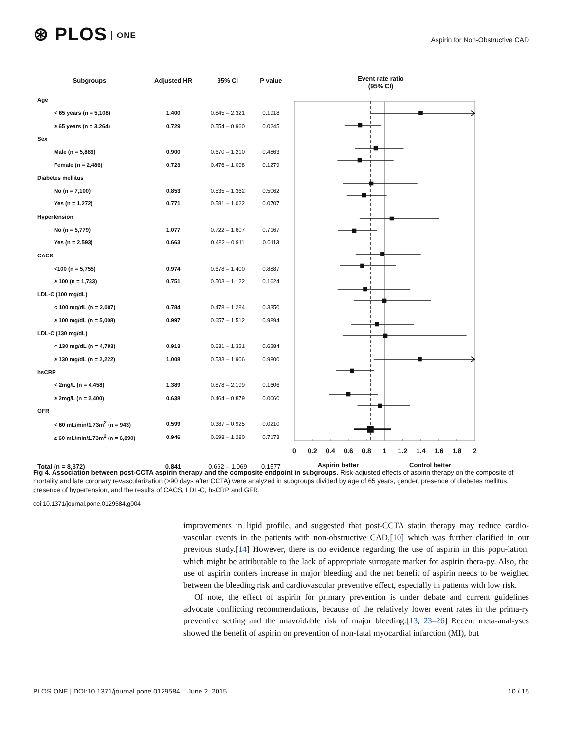⊛ PLOS ONE
Aspirin for Non-Obstructive CAD
| Subgroups | Adjusted HR | 95% CI | P value |
| --- | --- | --- | --- |
| Age | | | |
| < 65 years (n = 5,108) | 1.400 | 0.845 – 2.321 | 0.1918 |
| ≥ 65 years (n = 3,264) | 0.729 | 0.554 – 0.960 | 0.0245 |
| Sex | | | |
| Male (n = 5,886) | 0.900 | 0.670 – 1.210 | 0.4863 |
| Female (n = 2,486) | 0.723 | 0.476 – 1.098 | 0.1279 |
| Diabetes mellitus | | | |
| No (n = 7,100) | 0.853 | 0.535 – 1.362 | 0.5062 |
| Yes (n = 1,272) | 0.771 | 0.581 – 1.022 | 0.0707 |
| Hypertension | | | |
| No (n = 5,779) | 1.077 | 0.722 – 1.607 | 0.7167 |
| Yes (n = 2,593) | 0.663 | 0.482 – 0.911 | 0.0113 |
| CACS | | | |
| <100 (n = 5,755) | 0.974 | 0.678 – 1.400 | 0.8887 |
| ≥ 100 (n = 1,733) | 0.751 | 0.503 – 1.122 | 0.1624 |
| LDL-C (100 mg/dL) | | | |
| < 100 mg/dL (n = 2,007) | 0.784 | 0.478 – 1.284 | 0.3350 |
| ≥ 100 mg/dL (n = 5,008) | 0.997 | 0.657 – 1.512 | 0.9894 |
| LDL-C (130 mg/dL) | | | |
| < 130 mg/dL (n = 4,793) | 0.913 | 0.631 – 1.321 | 0.6284 |
| ≥ 130 mg/dL (n = 2,222) | 1.008 | 0.533 – 1.906 | 0.9800 |
| hsCRP | | | |
| < 2mg/L (n = 4,458) | 1.389 | 0.878 – 2.199 | 0.1606 |
| ≥ 2mg/L (n = 2,400) | 0.638 | 0.464 – 0.879 | 0.0060 |
| GFR | | | |
| < 60 mL/min/1.73m<sup>2</sup> (n = 943) | 0.599 | 0.387 – 0.925 | 0.0210 |
| ≥ 60 mL/min/1.73m<sup>2</sup> (n = 6,890) | 0.946 | 0.698 – 1.280 | 0.7173 |
| Total (n = 8,372) | 0.841 | 0.662 – 1.069 | 0.1577 |
Event rate ratio
(95% CI)
0
0.2
0.4
0.6
0.8
1
1.2
1.4
1.6
1.8
2
Aspirin better
Control better
Fig 4. Association between post-CCTA aspirin therapy and the composite endpoint in subgroups. Risk-adjusted effects of aspirin therapy on the composite of mortality and late coronary revascularization (>90 days after CCTA) were analyzed in subgroups divided by age of 65 years, gender, presence of diabetes mellitus, presence of hypertension, and the results of CACS, LDL-C, hsCRP and GFR.
doi:10.1371/journal.pone.0129584.g004
improvements in lipid profile, and suggested that post-CCTA statin therapy may reduce cardio-vascular events in the patients with non-obstructive CAD,[10] which was further clarified in our previous study.[14] However, there is no evidence regarding the use of aspirin in this popu-lation, which might be attributable to the lack of appropriate surrogate marker for aspirin thera-py. Also, the use of aspirin confers increase in major bleeding and the net benefit of aspirin needs to be weighed between the bleeding risk and cardiovascular preventive effect, especially in patients with low risk.
Of note, the effect of aspirin for primary prevention is under debate and current guidelines advocate conflicting recommendations, because of the relatively lower event rates in the prima-ry preventive setting and the unavoidable risk of major bleeding.[13, 23–26] Recent meta-anal-yses showed the benefit of aspirin on prevention of non-fatal myocardial infarction (MI), but
PLOS ONE | DOI:10.1371/journal.pone.0129584 June 2, 2015 10 / 15